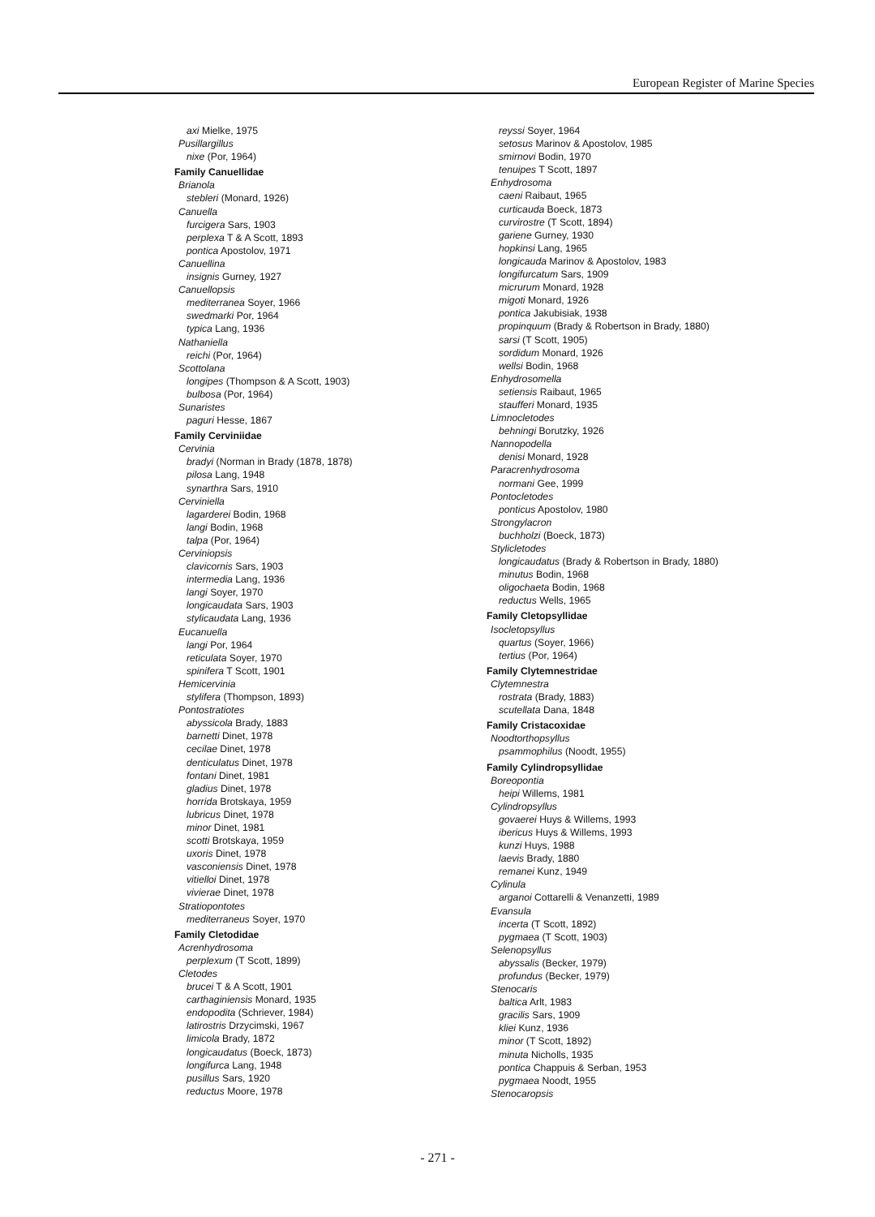European Register of Marine Species
axi Mielke, 1975
Pusillargillus
nixe (Por, 1964)
Family Canuellidae
Brianola
stebleri (Monard, 1926)
Canuella
furcigera Sars, 1903
perplexa T & A Scott, 1893
pontica Apostolov, 1971
Canuellina
insignis Gurney, 1927
Canuellopsis
mediterranea Soyer, 1966
swedmarki Por, 1964
typica Lang, 1936
Nathaniella
reichi (Por, 1964)
Scottolana
longipes (Thompson & A Scott, 1903)
bulbosa (Por, 1964)
Sunaristes
paguri Hesse, 1867
Family Cerviniidae
Cervinia
bradyi (Norman in Brady (1878, 1878)
pilosa Lang, 1948
synarthra Sars, 1910
Cerviniella
lagarderei Bodin, 1968
langi Bodin, 1968
talpa (Por, 1964)
Cerviniopsis
clavicornis Sars, 1903
intermedia Lang, 1936
langi Soyer, 1970
longicaudata Sars, 1903
stylicaudata Lang, 1936
Eucanuella
langi Por, 1964
reticulata Soyer, 1970
spinifera T Scott, 1901
Hemicervinia
stylifera (Thompson, 1893)
Pontostratiotes
abyssicola Brady, 1883
barnetti Dinet, 1978
cecilae Dinet, 1978
denticulatus Dinet, 1978
fontani Dinet, 1981
gladius Dinet, 1978
horrida Brotskaya, 1959
lubricus Dinet, 1978
minor Dinet, 1981
scotti Brotskaya, 1959
uxoris Dinet, 1978
vasconiensis Dinet, 1978
vitielloi Dinet, 1978
vivierae Dinet, 1978
Stratiopontotes
mediterraneus Soyer, 1970
Family Cletodidae
Acrenhydrosoma
perplexum (T Scott, 1899)
Cletodes
brucei T & A Scott, 1901
carthaginiensis Monard, 1935
endopodita (Schriever, 1984)
latirostris Drzycimski, 1967
limicola Brady, 1872
longicaudatus (Boeck, 1873)
longifurca Lang, 1948
pusillus Sars, 1920
reductus Moore, 1978
reyssi Soyer, 1964
setosus Marinov & Apostolov, 1985
smirnovi Bodin, 1970
tenuipes T Scott, 1897
Enhydrosoma
caeni Raibaut, 1965
curticauda Boeck, 1873
curvirostre (T Scott, 1894)
gariene Gurney, 1930
hopkinsi Lang, 1965
longicauda Marinov & Apostolov, 1983
longifurcatum Sars, 1909
micrurum Monard, 1928
migoti Monard, 1926
pontica Jakubisiak, 1938
propinquum (Brady & Robertson in Brady, 1880)
sarsi (T Scott, 1905)
sordidum Monard, 1926
wellsi Bodin, 1968
Enhydrosomella
setiensis Raibaut, 1965
staufferi Monard, 1935
Limnocletodes
behningi Borutzky, 1926
Nannopodella
denisi Monard, 1928
Paracrenhydrosoma
normani Gee, 1999
Pontocletodes
ponticus Apostolov, 1980
Strongylacron
buchholzi (Boeck, 1873)
Stylicletodes
longicaudatus (Brady & Robertson in Brady, 1880)
minutus Bodin, 1968
oligochaeta Bodin, 1968
reductus Wells, 1965
Family Cletopsyllidae
Isocletopsyllus
quartus (Soyer, 1966)
tertius (Por, 1964)
Family Clytemnestridae
Clytemnestra
rostrata (Brady, 1883)
scutellata Dana, 1848
Family Cristacoxidae
Noodtorthopsyllus
psammophilus (Noodt, 1955)
Family Cylindropsyllidae
Boreopontia
heipi Willems, 1981
Cylindropsyllus
govaerei Huys & Willems, 1993
ibericus Huys & Willems, 1993
kunzi Huys, 1988
laevis Brady, 1880
remanei Kunz, 1949
Cylinula
arganoi Cottarelli & Venanzetti, 1989
Evansula
incerta (T Scott, 1892)
pygmaea (T Scott, 1903)
Selenopsyllus
abyssalis (Becker, 1979)
profundus (Becker, 1979)
Stenocaris
baltica Arlt, 1983
gracilis Sars, 1909
kliei Kunz, 1936
minor (T Scott, 1892)
minuta Nicholls, 1935
pontica Chappuis & Serban, 1953
pygmaea Noodt, 1955
Stenocaropsis
- 271 -